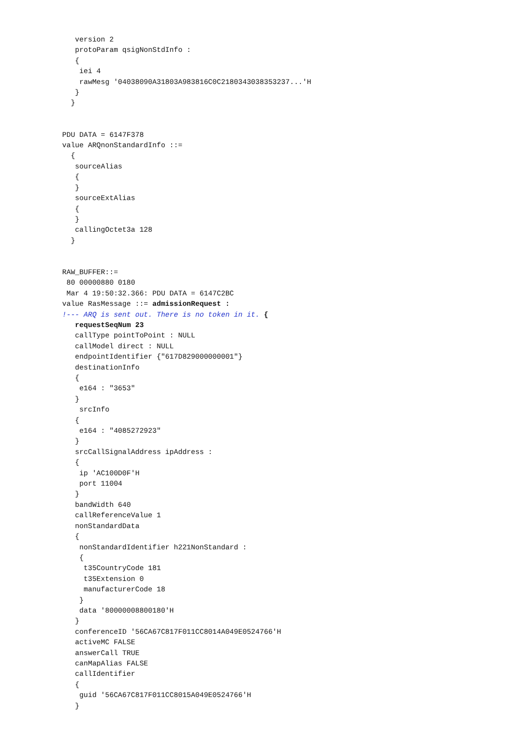version 2
   protoParam qsigNonStdInfo :
   {
    iei 4
    rawMesg '04038090A31803A983816C0C2180343038353237...'H
   }
  }


PDU DATA = 6147F378
value ARQnonStandardInfo ::=
  {
   sourceAlias
   {
   }
   sourceExtAlias
   {
   }
   callingOctet3a 128
  }


RAW_BUFFER::=
 80 00000880 0180
 Mar 4 19:50:32.366: PDU DATA = 6147C2BC
value RasMessage ::= admissionRequest :
!--- ARQ is sent out. There is no token in it. {
   requestSeqNum 23
   callType pointToPoint : NULL
   callModel direct : NULL
   endpointIdentifier {"617D829000000001"}
   destinationInfo
   {
    e164 : "3653"
   }
    srcInfo
   {
    e164 : "4085272923"
   }
   srcCallSignalAddress ipAddress :
   {
    ip 'AC100D0F'H
    port 11004
   }
   bandWidth 640
   callReferenceValue 1
   nonStandardData
   {
    nonStandardIdentifier h221NonStandard :
    {
     t35CountryCode 181
     t35Extension 0
     manufacturerCode 18
    }
    data '80000008800180'H
   }
   conferenceID '56CA67C817F011CC8014A049E0524766'H
   activeMC FALSE
   answerCall TRUE
   canMapAlias FALSE
   callIdentifier
   {
    guid '56CA67C817F011CC8015A049E0524766'H
   }